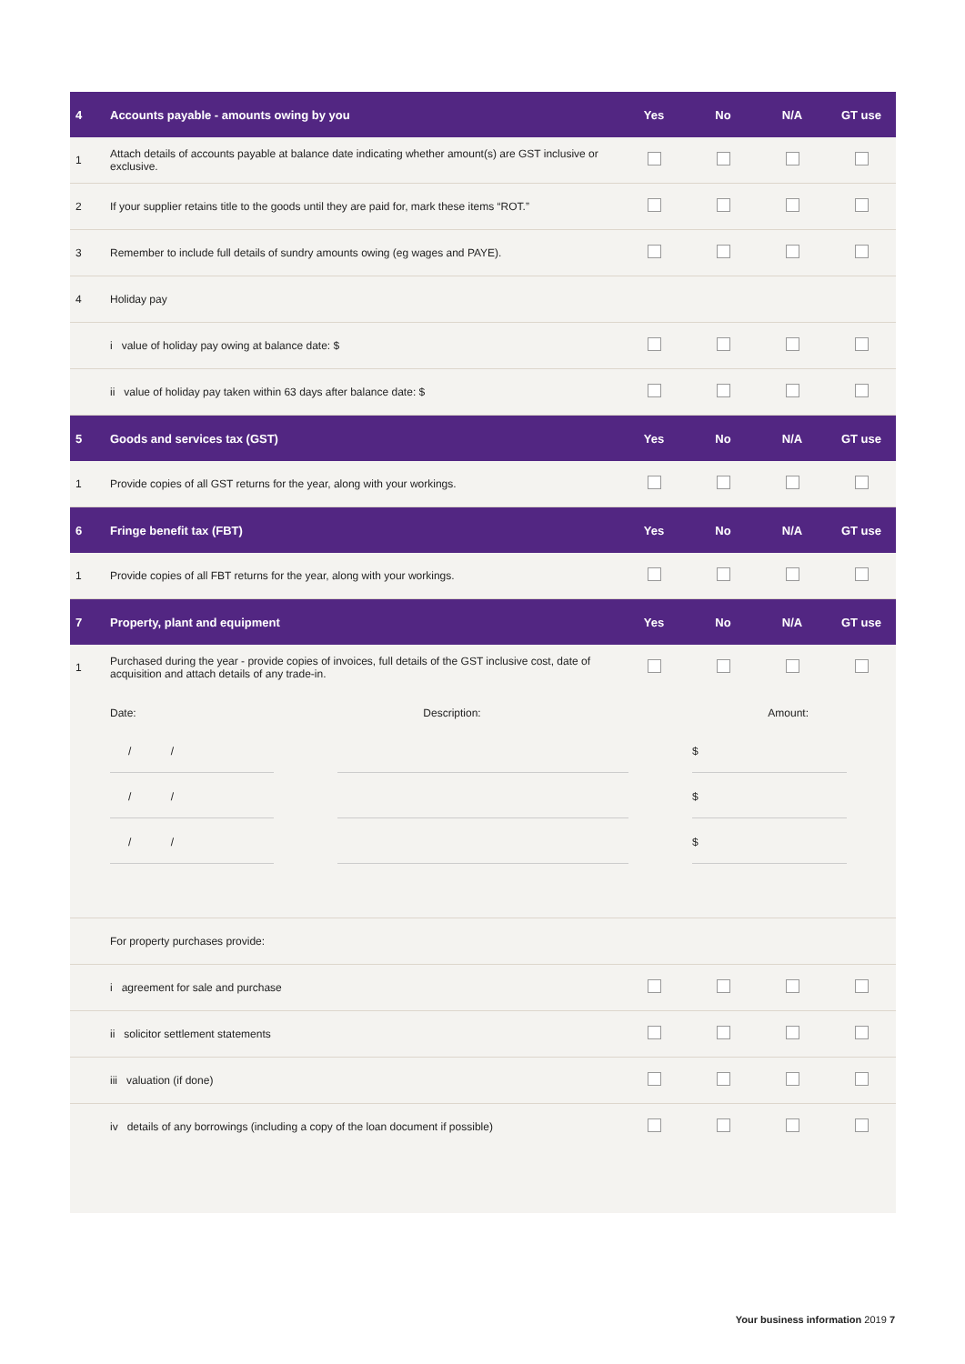| 4 | Accounts payable - amounts owing by you | Yes | No | N/A | GT use |
| --- | --- | --- | --- | --- | --- |
| 1 | Attach details of accounts payable at balance date indicating whether amount(s) are GST inclusive or exclusive. | | | | |
| 2 | If your supplier retains title to the goods until they are paid for, mark these items “ROT.” | | | | |
| 3 | Remember to include full details of sundry amounts owing (eg wages and PAYE). | | | | |
| 4 | Holiday pay | | | | |
| | i value of holiday pay owing at balance date: $ | | | | |
| | ii value of holiday pay taken within 63 days after balance date: $ | | | | |
| 5 | Goods and services tax (GST) | Yes | No | N/A | GT use |
| 1 | Provide copies of all GST returns for the year, along with your workings. | | | | |
| 6 | Fringe benefit tax (FBT) | Yes | No | N/A | GT use |
| 1 | Provide copies of all FBT returns for the year, along with your workings. | | | | |
| 7 | Property, plant and equipment | Yes | No | N/A | GT use |
| 1 | Purchased during the year - provide copies of invoices, full details of the GST inclusive cost, date of acquisition and attach details of any trade-in. | | | | |
| | Date: Description: Amount: | | | | |
| | / / $ | | | | |
| | / / $ | | | | |
| | / / $ | | | | |
| | For property purchases provide: | | | | |
| | i agreement for sale and purchase | | | | |
| | ii solicitor settlement statements | | | | |
| | iii valuation (if done) | | | | |
| | iv details of any borrowings (including a copy of the loan document if possible) | | | | |
Your business information 2019 7